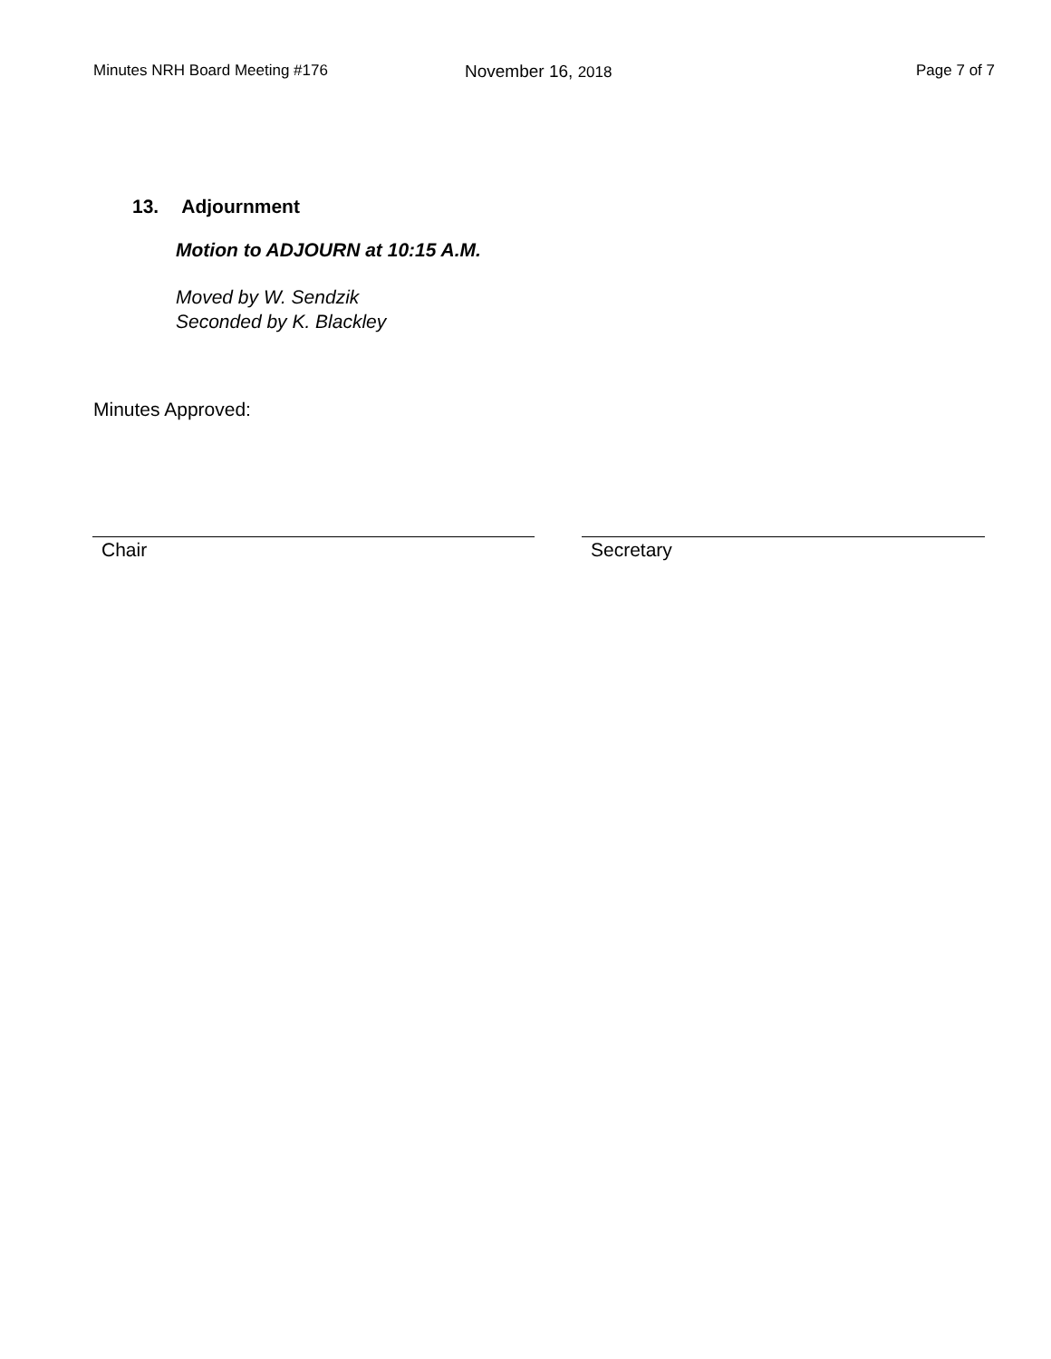Minutes NRH Board Meeting #176 November 16, 2018 Page 7 of 7
13. Adjournment
Motion to ADJOURN at 10:15 A.M.
Moved by W. Sendzik
Seconded by K. Blackley
Minutes Approved:
Chair Secretary